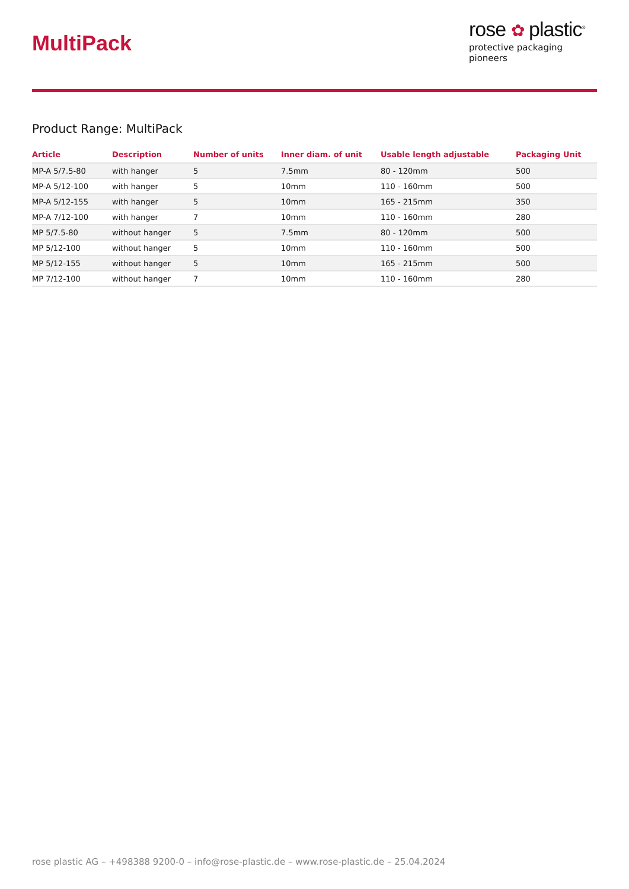MultiPack
rose ✿ plastic<sup>®</sup>
protective packaging pioneers
Product Range: MultiPack
| Article | Description | Number of units | Inner diam. of unit | Usable length adjustable | Packaging Unit |
| --- | --- | --- | --- | --- | --- |
| MP-A 5/7.5-80 | with hanger | 5 | 7.5mm | 80 - 120mm | 500 |
| MP-A 5/12-100 | with hanger | 5 | 10mm | 110 - 160mm | 500 |
| MP-A 5/12-155 | with hanger | 5 | 10mm | 165 - 215mm | 350 |
| MP-A 7/12-100 | with hanger | 7 | 10mm | 110 - 160mm | 280 |
| MP 5/7.5-80 | without hanger | 5 | 7.5mm | 80 - 120mm | 500 |
| MP 5/12-100 | without hanger | 5 | 10mm | 110 - 160mm | 500 |
| MP 5/12-155 | without hanger | 5 | 10mm | 165 - 215mm | 500 |
| MP 7/12-100 | without hanger | 7 | 10mm | 110 - 160mm | 280 |
rose plastic AG – +498388 9200-0 – info@rose-plastic.de – www.rose-plastic.de – 25.04.2024